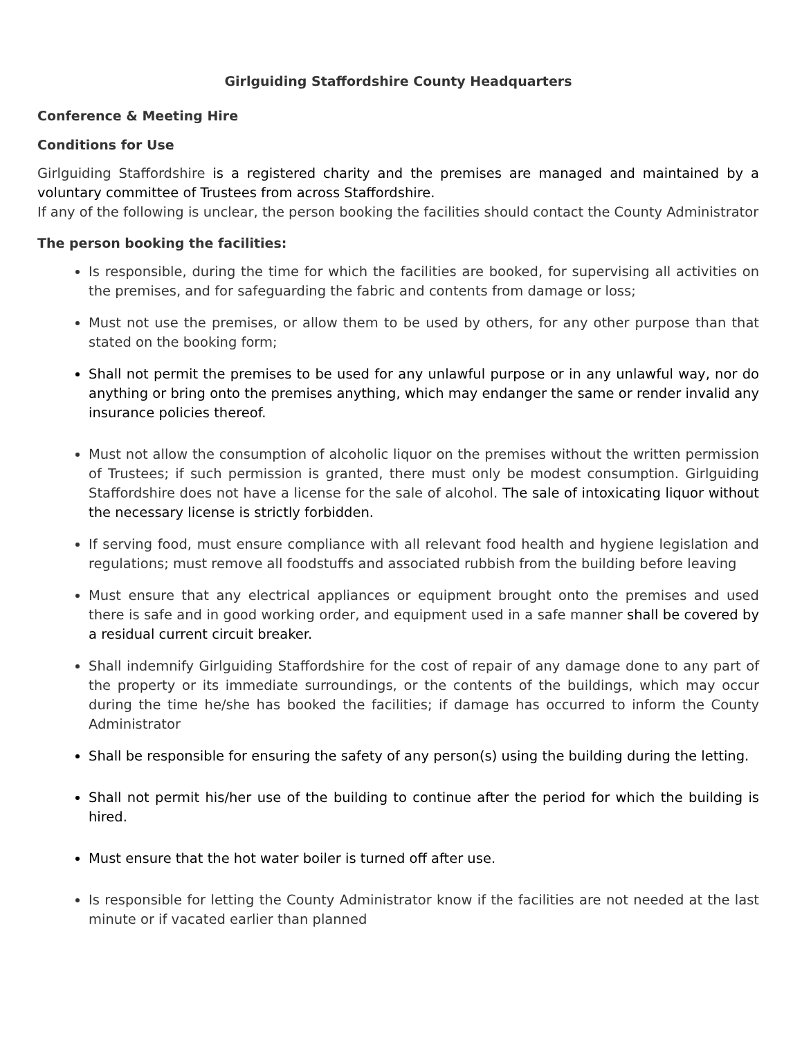Girlguiding Staffordshire County Headquarters
Conference & Meeting Hire
Conditions for Use
Girlguiding Staffordshire is a registered charity and the premises are managed and maintained by a voluntary committee of Trustees from across Staffordshire.
If any of the following is unclear, the person booking the facilities should contact the County Administrator
The person booking the facilities:
Is responsible, during the time for which the facilities are booked, for supervising all activities on the premises, and for safeguarding the fabric and contents from damage or loss;
Must not use the premises, or allow them to be used by others, for any other purpose than that stated on the booking form;
Shall not permit the premises to be used for any unlawful purpose or in any unlawful way, nor do anything or bring onto the premises anything, which may endanger the same or render invalid any insurance policies thereof.
Must not allow the consumption of alcoholic liquor on the premises without the written permission of Trustees; if such permission is granted, there must only be modest consumption. Girlguiding Staffordshire does not have a license for the sale of alcohol. The sale of intoxicating liquor without the necessary license is strictly forbidden.
If serving food, must ensure compliance with all relevant food health and hygiene legislation and regulations; must remove all foodstuffs and associated rubbish from the building before leaving
Must ensure that any electrical appliances or equipment brought onto the premises and used there is safe and in good working order, and equipment used in a safe manner shall be covered by a residual current circuit breaker.
Shall indemnify Girlguiding Staffordshire for the cost of repair of any damage done to any part of the property or its immediate surroundings, or the contents of the buildings, which may occur during the time he/she has booked the facilities; if damage has occurred to inform the County Administrator
Shall be responsible for ensuring the safety of any person(s) using the building during the letting.
Shall not permit his/her use of the building to continue after the period for which the building is hired.
Must ensure that the hot water boiler is turned off after use.
Is responsible for letting the County Administrator know if the facilities are not needed at the last minute or if vacated earlier than planned